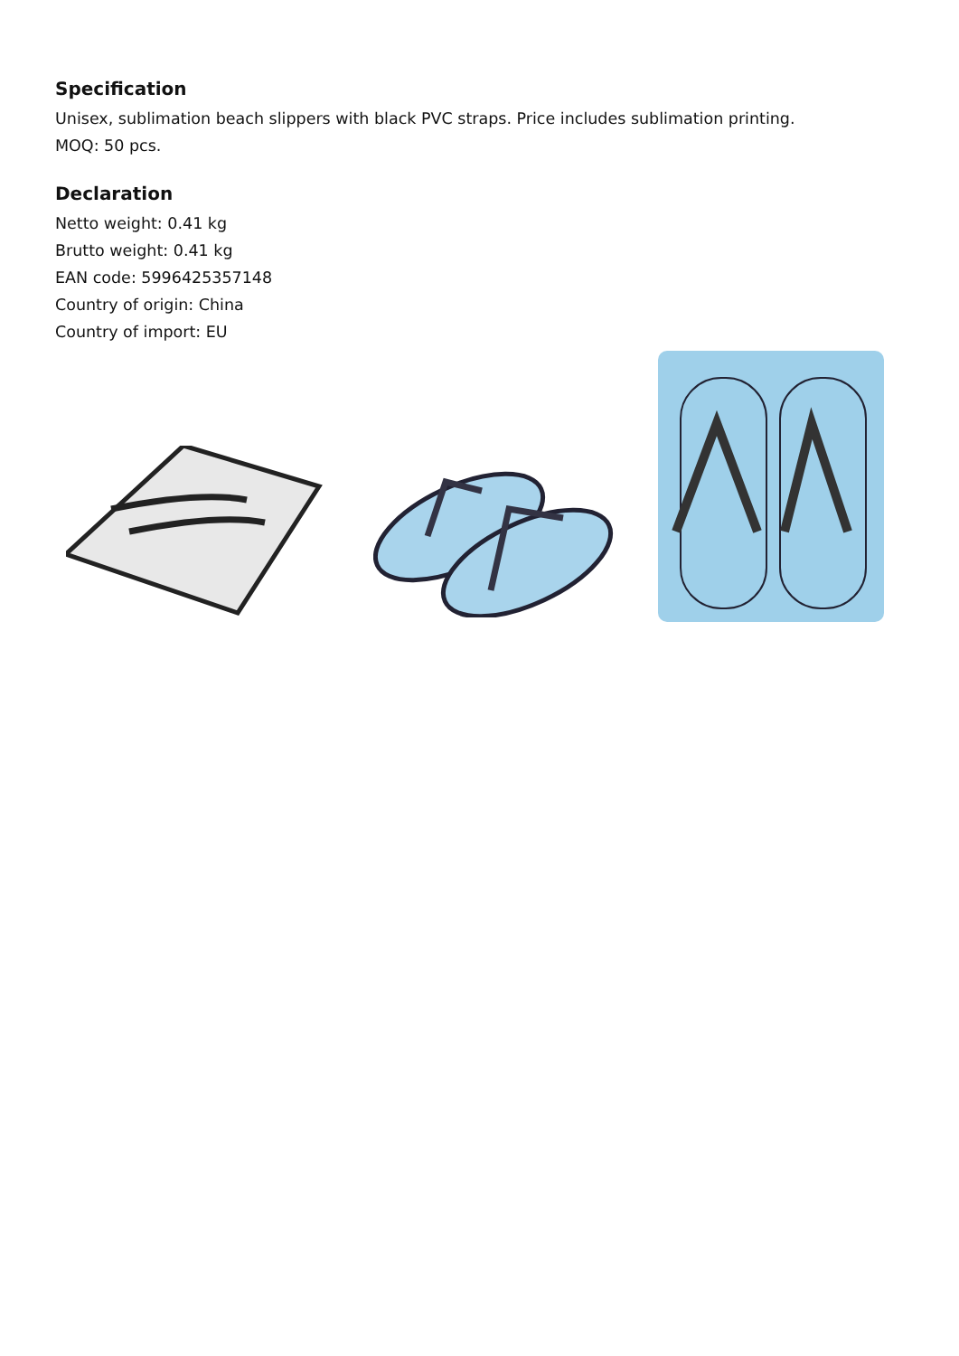Specification
Unisex, sublimation beach slippers with black PVC straps. Price includes sublimation printing.
MOQ: 50 pcs.
Declaration
Netto weight: 0.41 kg
Brutto weight: 0.41 kg
EAN code: 5996425357148
Country of origin: China
Country of import: EU